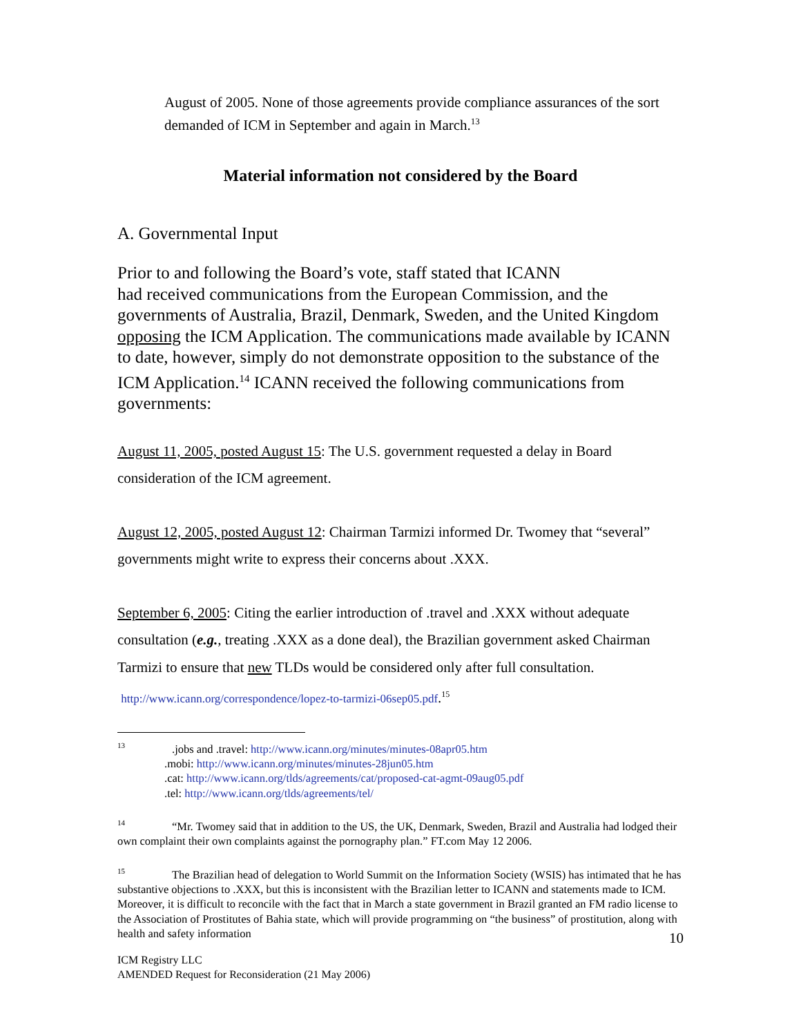August of 2005. None of those agreements provide compliance assurances of the sort demanded of ICM in September and again in March.<sup>13</sup>
Material information not considered by the Board
A. Governmental Input
Prior to and following the Board’s vote, staff stated that ICANN
had received communications from the European Commission, and the governments of Australia, Brazil, Denmark, Sweden, and the United Kingdom opposing the ICM Application. The communications made available by ICANN to date, however, simply do not demonstrate opposition to the substance of the ICM Application.<sup>14</sup> ICANN received the following communications from governments:
August 11, 2005, posted August 15: The U.S. government requested a delay in Board consideration of the ICM agreement.
August 12, 2005, posted August 12: Chairman Tarmizi informed Dr. Twomey that “several” governments might write to express their concerns about .XXX.
September 6, 2005: Citing the earlier introduction of .travel and .XXX without adequate consultation (e.g., treating .XXX as a done deal), the Brazilian government asked Chairman Tarmizi to ensure that new TLDs would be considered only after full consultation. http://www.icann.org/correspondence/lopez-to-tarmizi-06sep05.pdf.<sup>15</sup>
<sup>13</sup> .jobs and .travel: http://www.icann.org/minutes/minutes-08apr05.htm
.mobi: http://www.icann.org/minutes/minutes-28jun05.htm
.cat: http://www.icann.org/tlds/agreements/cat/proposed-cat-agmt-09aug05.pdf
.tel: http://www.icann.org/tlds/agreements/tel/
<sup>14</sup> “Mr. Twomey said that in addition to the US, the UK, Denmark, Sweden, Brazil and Australia had lodged their own complaint their own complaints against the pornography plan.” FT.com May 12 2006.
<sup>15</sup> The Brazilian head of delegation to World Summit on the Information Society (WSIS) has intimated that he has substantive objections to .XXX, but this is inconsistent with the Brazilian letter to ICANN and statements made to ICM. Moreover, it is difficult to reconcile with the fact that in March a state government in Brazil granted an FM radio license to the Association of Prostitutes of Bahia state, which will provide programming on “the business” of prostitution, along with health and safety information
10
ICM Registry LLC
AMENDED Request for Reconsideration (21 May 2006)